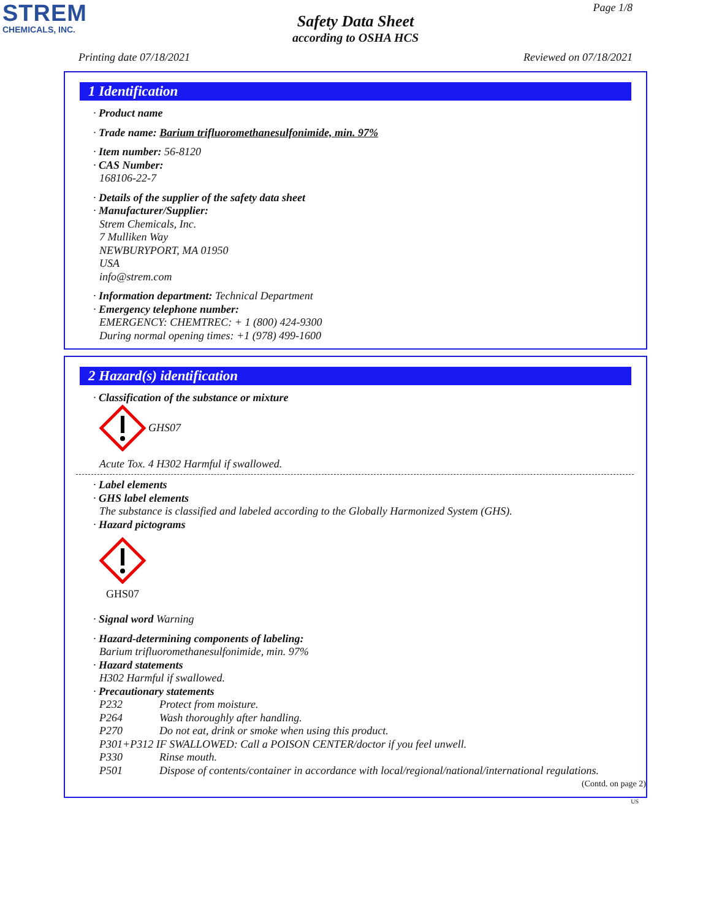STREM
CHEMICALS, INC.
Page 1/8
Safety Data Sheet
according to OSHA HCS
Printing date 07/18/2021 Reviewed on 07/18/2021
1 Identification
· Product name
· Trade name: Barium trifluoromethanesulfonimide, min. 97%
· Item number: 56-8120
· CAS Number:
168106-22-7
· Details of the supplier of the safety data sheet
· Manufacturer/Supplier:
Strem Chemicals, Inc.
7 Mulliken Way
NEWBURYPORT, MA 01950
USA
info@strem.com
· Information department: Technical Department
· Emergency telephone number:
EMERGENCY: CHEMTREC: + 1 (800) 424-9300
During normal opening times: +1 (978) 499-1600
2 Hazard(s) identification
· Classification of the substance or mixture
GHS07
Acute Tox. 4 H302 Harmful if swallowed.
· Label elements
· GHS label elements
The substance is classified and labeled according to the Globally Harmonized System (GHS).
· Hazard pictograms
GHS07
· Signal word Warning
· Hazard-determining components of labeling:
Barium trifluoromethanesulfonimide, min. 97%
· Hazard statements
H302 Harmful if swallowed.
· Precautionary statements
P232 Protect from moisture.
P264 Wash thoroughly after handling.
P270 Do not eat, drink or smoke when using this product.
P301+P312 IF SWALLOWED: Call a POISON CENTER/doctor if you feel unwell.
P330 Rinse mouth.
P501 Dispose of contents/container in accordance with local/regional/national/international regulations.
(Contd. on page 2)
US